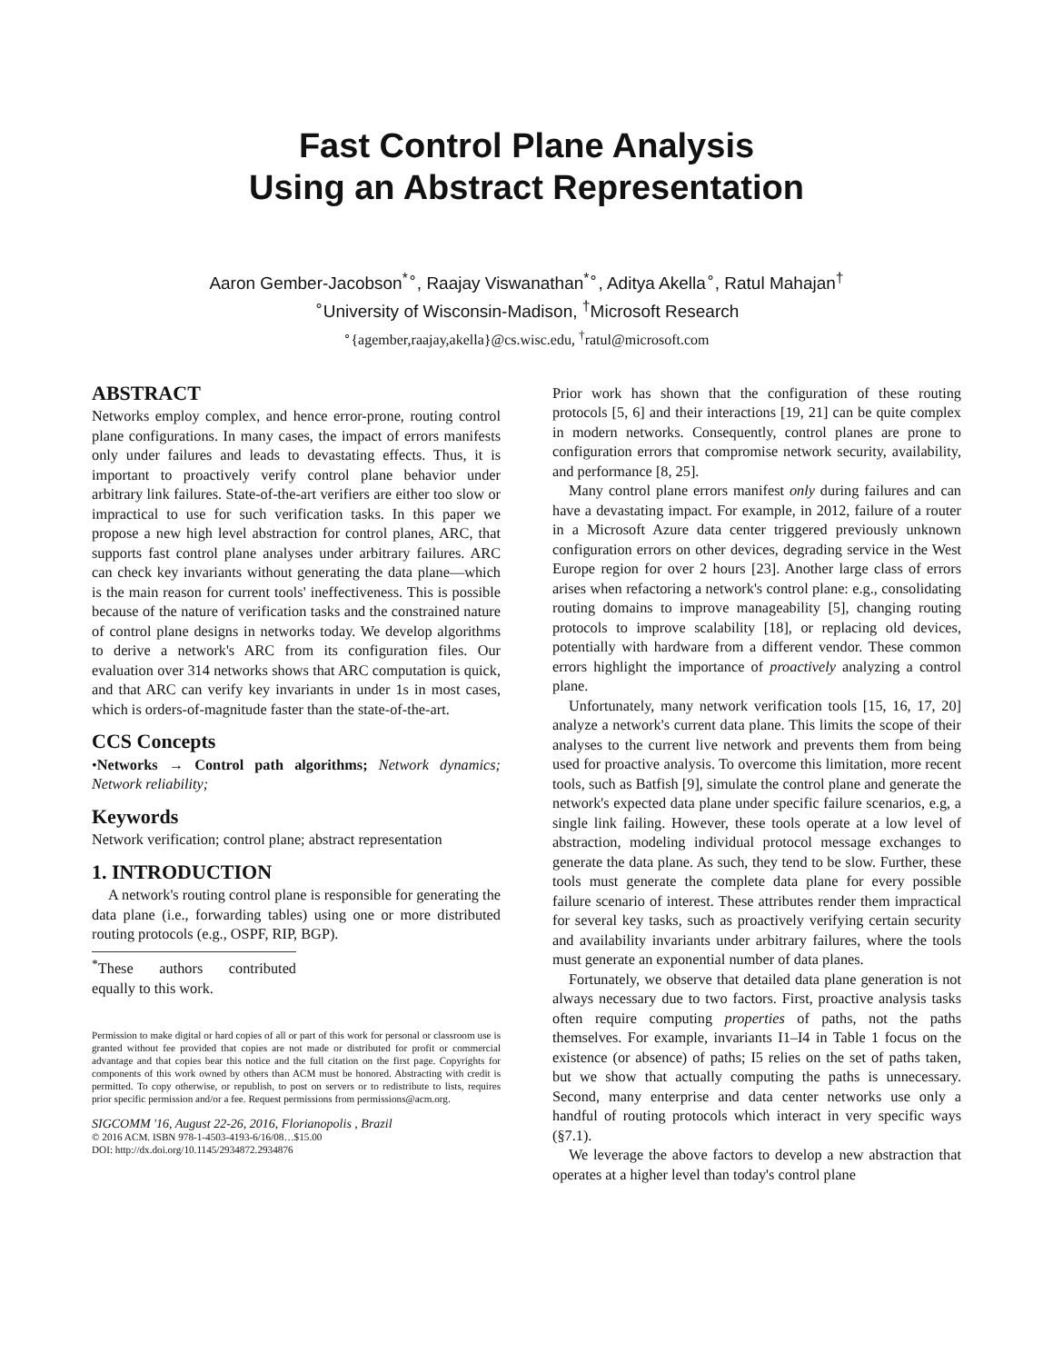Fast Control Plane Analysis
Using an Abstract Representation
Aaron Gember-Jacobson<sup>*∘</sup>, Raajay Viswanathan<sup>*∘</sup>, Aditya Akella<sup>∘</sup>, Ratul Mahajan<sup>†</sup>
<sup>∘</sup>University of Wisconsin-Madison, <sup>†</sup>Microsoft Research
<sup>∘</sup>{agember,raajay,akella}@cs.wisc.edu, <sup>†</sup>ratul@microsoft.com
ABSTRACT
Networks employ complex, and hence error-prone, routing control plane configurations. In many cases, the impact of errors manifests only under failures and leads to devastating effects. Thus, it is important to proactively verify control plane behavior under arbitrary link failures. State-of-the-art verifiers are either too slow or impractical to use for such verification tasks. In this paper we propose a new high level abstraction for control planes, ARC, that supports fast control plane analyses under arbitrary failures. ARC can check key invariants without generating the data plane—which is the main reason for current tools' ineffectiveness. This is possible because of the nature of verification tasks and the constrained nature of control plane designs in networks today. We develop algorithms to derive a network's ARC from its configuration files. Our evaluation over 314 networks shows that ARC computation is quick, and that ARC can verify key invariants in under 1s in most cases, which is orders-of-magnitude faster than the state-of-the-art.
CCS Concepts
•Networks → Control path algorithms; Network dynamics; Network reliability;
Keywords
Network verification; control plane; abstract representation
1. INTRODUCTION
A network's routing control plane is responsible for generating the data plane (i.e., forwarding tables) using one or more distributed routing protocols (e.g., OSPF, RIP, BGP).
<sup>*</sup> These authors contributed equally to this work.
Permission to make digital or hard copies of all or part of this work for personal or classroom use is granted without fee provided that copies are not made or distributed for profit or commercial advantage and that copies bear this notice and the full citation on the first page. Copyrights for components of this work owned by others than ACM must be honored. Abstracting with credit is permitted. To copy otherwise, or republish, to post on servers or to redistribute to lists, requires prior specific permission and/or a fee. Request permissions from permissions@acm.org.
SIGCOMM '16, August 22-26, 2016, Florianopolis , Brazil
© 2016 ACM. ISBN 978-1-4503-4193-6/16/08…$15.00
DOI: http://dx.doi.org/10.1145/2934872.2934876
Prior work has shown that the configuration of these routing protocols [5, 6] and their interactions [19, 21] can be quite complex in modern networks. Consequently, control planes are prone to configuration errors that compromise network security, availability, and performance [8, 25].
Many control plane errors manifest only during failures and can have a devastating impact. For example, in 2012, failure of a router in a Microsoft Azure data center triggered previously unknown configuration errors on other devices, degrading service in the West Europe region for over 2 hours [23]. Another large class of errors arises when refactoring a network's control plane: e.g., consolidating routing domains to improve manageability [5], changing routing protocols to improve scalability [18], or replacing old devices, potentially with hardware from a different vendor. These common errors highlight the importance of proactively analyzing a control plane.
Unfortunately, many network verification tools [15, 16, 17, 20] analyze a network's current data plane. This limits the scope of their analyses to the current live network and prevents them from being used for proactive analysis. To overcome this limitation, more recent tools, such as Batfish [9], simulate the control plane and generate the network's expected data plane under specific failure scenarios, e.g, a single link failing. However, these tools operate at a low level of abstraction, modeling individual protocol message exchanges to generate the data plane. As such, they tend to be slow. Further, these tools must generate the complete data plane for every possible failure scenario of interest. These attributes render them impractical for several key tasks, such as proactively verifying certain security and availability invariants under arbitrary failures, where the tools must generate an exponential number of data planes.
Fortunately, we observe that detailed data plane generation is not always necessary due to two factors. First, proactive analysis tasks often require computing properties of paths, not the paths themselves. For example, invariants I1–I4 in Table 1 focus on the existence (or absence) of paths; I5 relies on the set of paths taken, but we show that actually computing the paths is unnecessary. Second, many enterprise and data center networks use only a handful of routing protocols which interact in very specific ways (§7.1).
We leverage the above factors to develop a new abstraction that operates at a higher level than today's control plane